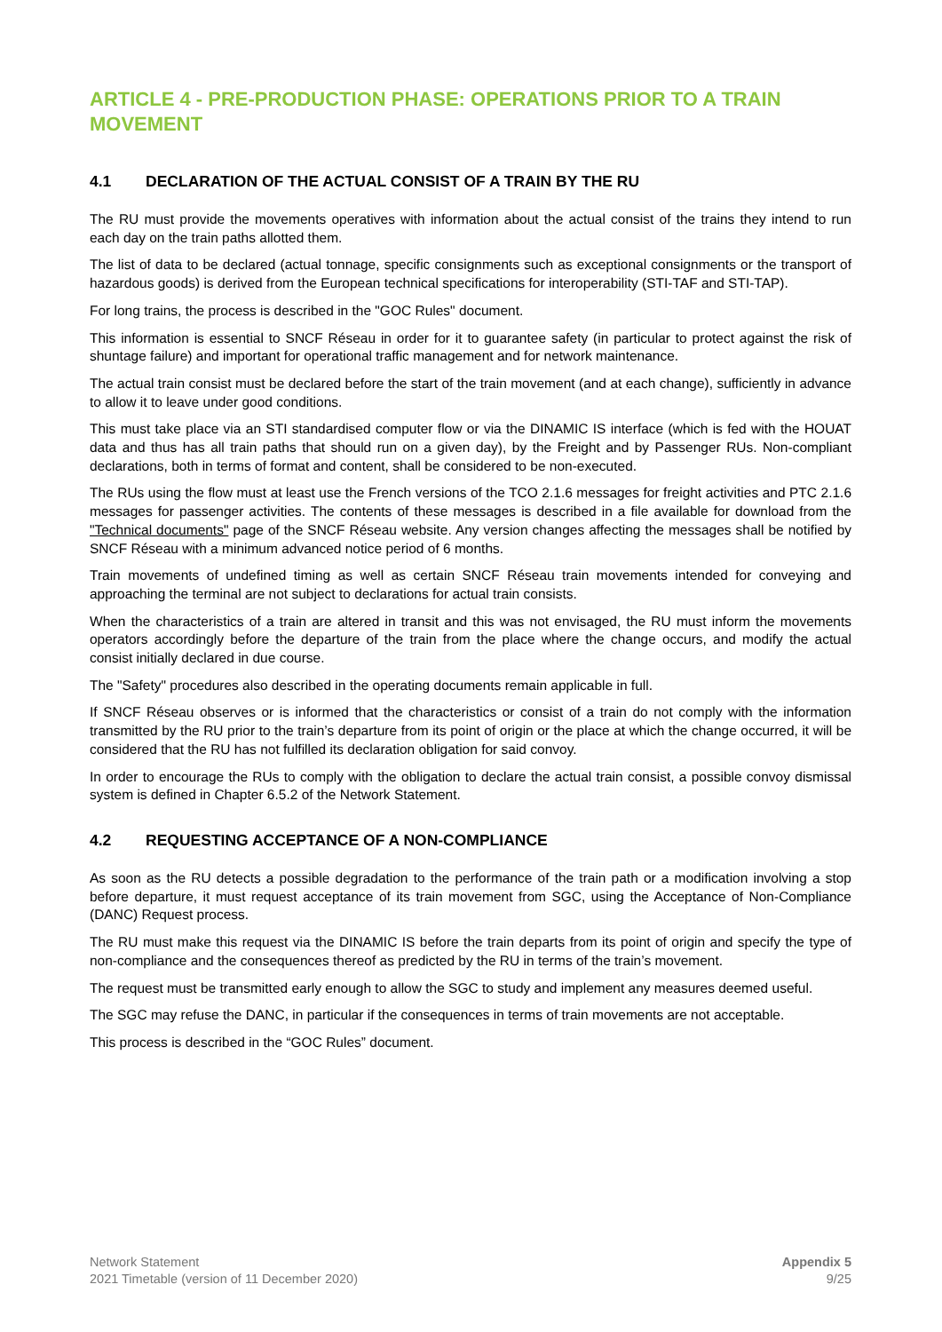ARTICLE 4 - PRE-PRODUCTION PHASE: OPERATIONS PRIOR TO A TRAIN MOVEMENT
4.1 DECLARATION OF THE ACTUAL CONSIST OF A TRAIN BY THE RU
The RU must provide the movements operatives with information about the actual consist of the trains they intend to run each day on the train paths allotted them.
The list of data to be declared (actual tonnage, specific consignments such as exceptional consignments or the transport of hazardous goods) is derived from the European technical specifications for interoperability (STI-TAF and STI-TAP).
For long trains, the process is described in the "GOC Rules" document.
This information is essential to SNCF Réseau in order for it to guarantee safety (in particular to protect against the risk of shuntage failure) and important for operational traffic management and for network maintenance.
The actual train consist must be declared before the start of the train movement (and at each change), sufficiently in advance to allow it to leave under good conditions.
This must take place via an STI standardised computer flow or via the DINAMIC IS interface (which is fed with the HOUAT data and thus has all train paths that should run on a given day), by the Freight and by Passenger RUs. Non-compliant declarations, both in terms of format and content, shall be considered to be non-executed.
The RUs using the flow must at least use the French versions of the TCO 2.1.6 messages for freight activities and PTC 2.1.6 messages for passenger activities. The contents of these messages is described in a file available for download from the "Technical documents" page of the SNCF Réseau website. Any version changes affecting the messages shall be notified by SNCF Réseau with a minimum advanced notice period of 6 months.
Train movements of undefined timing as well as certain SNCF Réseau train movements intended for conveying and approaching the terminal are not subject to declarations for actual train consists.
When the characteristics of a train are altered in transit and this was not envisaged, the RU must inform the movements operators accordingly before the departure of the train from the place where the change occurs, and modify the actual consist initially declared in due course.
The "Safety" procedures also described in the operating documents remain applicable in full.
If SNCF Réseau observes or is informed that the characteristics or consist of a train do not comply with the information transmitted by the RU prior to the train’s departure from its point of origin or the place at which the change occurred, it will be considered that the RU has not fulfilled its declaration obligation for said convoy.
In order to encourage the RUs to comply with the obligation to declare the actual train consist, a possible convoy dismissal system is defined in Chapter 6.5.2 of the Network Statement.
4.2 REQUESTING ACCEPTANCE OF A NON-COMPLIANCE
As soon as the RU detects a possible degradation to the performance of the train path or a modification involving a stop before departure, it must request acceptance of its train movement from SGC, using the Acceptance of Non-Compliance (DANC) Request process.
The RU must make this request via the DINAMIC IS before the train departs from its point of origin and specify the type of non-compliance and the consequences thereof as predicted by the RU in terms of the train’s movement.
The request must be transmitted early enough to allow the SGC to study and implement any measures deemed useful.
The SGC may refuse the DANC, in particular if the consequences in terms of train movements are not acceptable.
This process is described in the “GOC Rules” document.
Network Statement
2021 Timetable (version of 11 December 2020)
Appendix 5
9/25